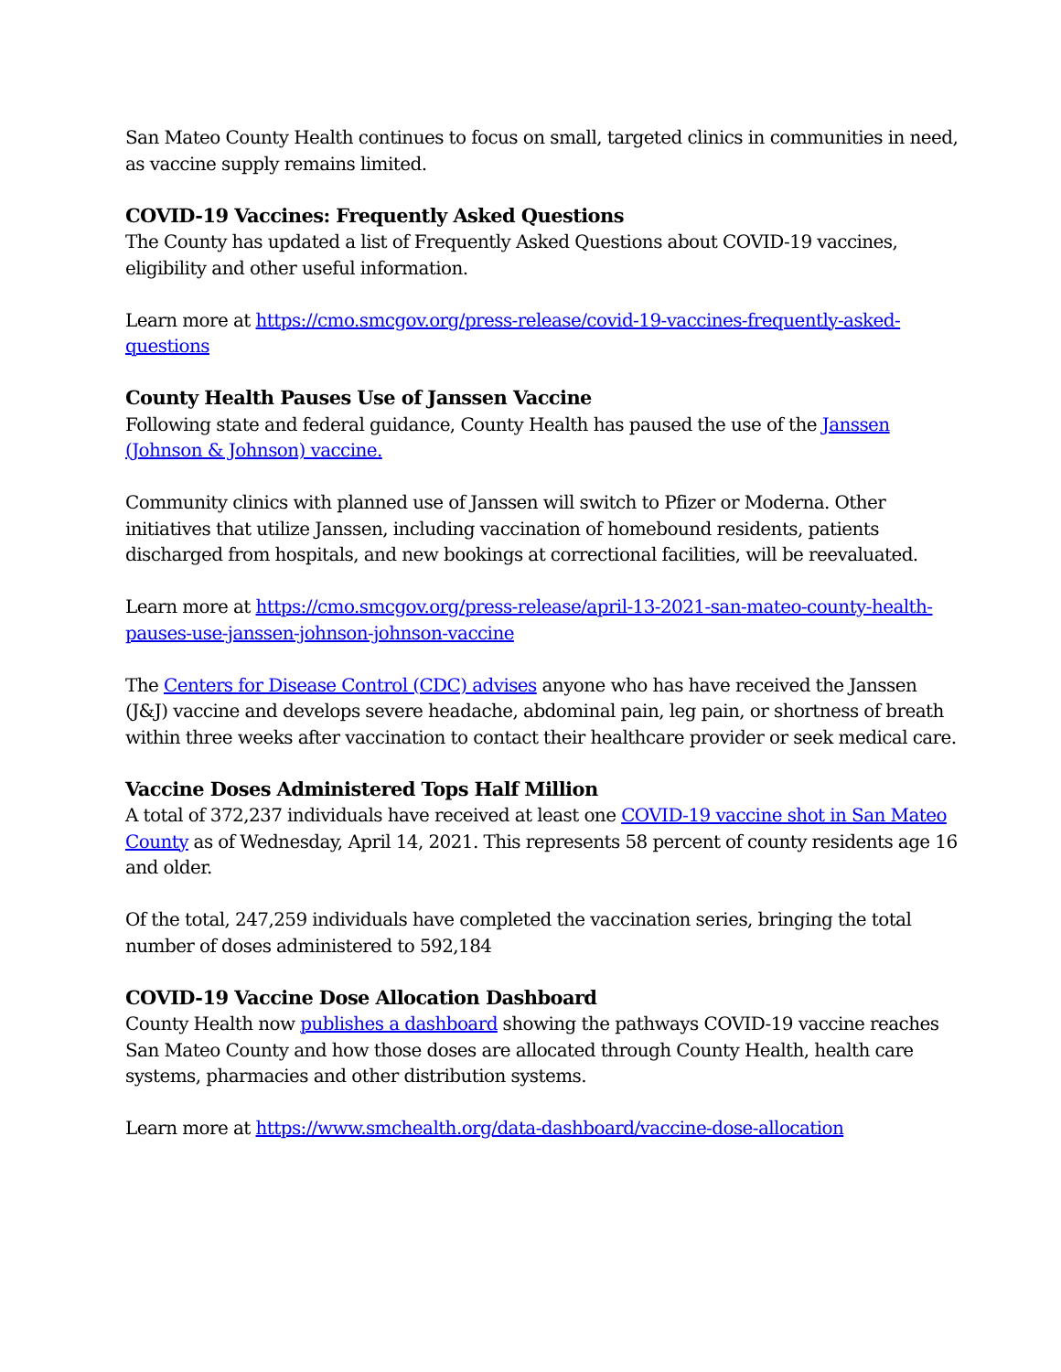San Mateo County Health continues to focus on small, targeted clinics in communities in need, as vaccine supply remains limited.
COVID-19 Vaccines: Frequently Asked Questions
The County has updated a list of Frequently Asked Questions about COVID-19 vaccines, eligibility and other useful information.
Learn more at https://cmo.smcgov.org/press-release/covid-19-vaccines-frequently-asked-questions
County Health Pauses Use of Janssen Vaccine
Following state and federal guidance, County Health has paused the use of the Janssen (Johnson & Johnson) vaccine.
Community clinics with planned use of Janssen will switch to Pfizer or Moderna. Other initiatives that utilize Janssen, including vaccination of homebound residents, patients discharged from hospitals, and new bookings at correctional facilities, will be reevaluated.
Learn more at https://cmo.smcgov.org/press-release/april-13-2021-san-mateo-county-health-pauses-use-janssen-johnson-johnson-vaccine
The Centers for Disease Control (CDC) advises anyone who has have received the Janssen (J&J) vaccine and develops severe headache, abdominal pain, leg pain, or shortness of breath within three weeks after vaccination to contact their healthcare provider or seek medical care.
Vaccine Doses Administered Tops Half Million
A total of 372,237 individuals have received at least one COVID-19 vaccine shot in San Mateo County as of Wednesday, April 14, 2021. This represents 58 percent of county residents age 16 and older.
Of the total, 247,259 individuals have completed the vaccination series, bringing the total number of doses administered to 592,184
COVID-19 Vaccine Dose Allocation Dashboard
County Health now publishes a dashboard showing the pathways COVID-19 vaccine reaches San Mateo County and how those doses are allocated through County Health, health care systems, pharmacies and other distribution systems.
Learn more at https://www.smchealth.org/data-dashboard/vaccine-dose-allocation